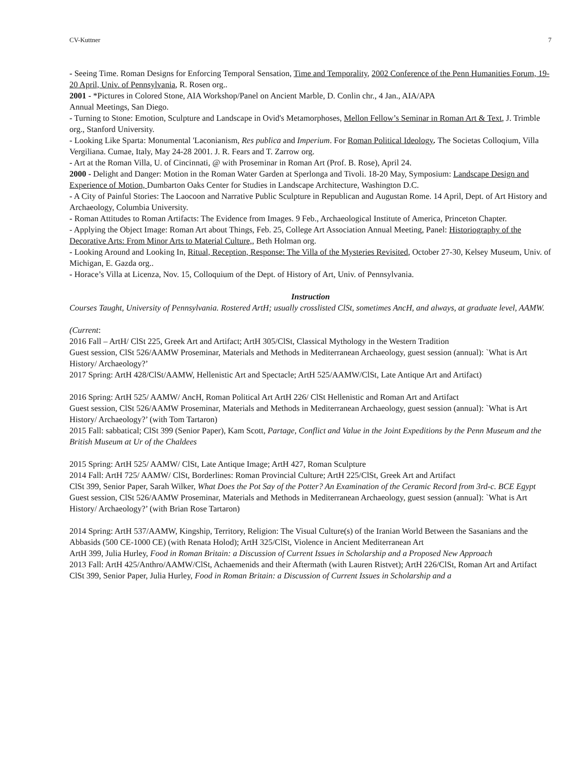CV-Kuttner 7
- Seeing Time. Roman Designs for Enforcing Temporal Sensation, Time and Temporality, 2002 Conference of the Penn Humanities Forum, 19-20 April, Univ. of Pennsylvania, R. Rosen org..
2001 - *Pictures in Colored Stone, AIA Workshop/Panel on Ancient Marble, D. Conlin chr., 4 Jan., AIA/APA
Annual Meetings, San Diego.
- Turning to Stone: Emotion, Sculpture and Landscape in Ovid's Metamorphoses, Mellon Fellow’s Seminar in Roman Art & Text, J. Trimble org., Stanford University.
- Looking Like Sparta: Monumental 'Laconianism, Res publica and Imperium. For Roman Political Ideology. The Societas Colloqium, Villa Vergiliana. Cumae, Italy, May 24-28 2001. J. R. Fears and T. Zarrow org.
- Art at the Roman Villa, U. of Cincinnati, @ with Proseminar in Roman Art (Prof. B. Rose), April 24.
2000 - Delight and Danger: Motion in the Roman Water Garden at Sperlonga and Tivoli. 18-20 May, Symposium: Landscape Design and Experience of Motion, Dumbarton Oaks Center for Studies in Landscape Architecture, Washington D.C.
- A City of Painful Stories: The Laocoon and Narrative Public Sculpture in Republican and Augustan Rome. 14 April, Dept. of Art History and Archaeology, Columbia University.
- Roman Attitudes to Roman Artifacts: The Evidence from Images. 9 Feb., Archaeological Institute of America, Princeton Chapter.
- Applying the Object Image: Roman Art about Things, Feb. 25, College Art Association Annual Meeting, Panel: Historiography of the Decorative Arts: From Minor Arts to Material Culture,, Beth Holman org.
- Looking Around and Looking In, Ritual, Reception, Response: The Villa of the Mysteries Revisited, October 27-30, Kelsey Museum, Univ. of Michigan, E. Gazda org..
- Horace’s Villa at Licenza, Nov. 15, Colloquium of the Dept. of History of Art, Univ. of Pennsylvania.
Instruction
Courses Taught, University of Pennsylvania. Rostered ArtH; usually crosslisted ClSt, sometimes AncH, and always, at graduate level, AAMW.
(Current:
2016 Fall – ArtH/ ClSt 225, Greek Art and Artifact; ArtH 305/ClSt, Classical Mythology in the Western Tradition
Guest session, ClSt 526/AAMW Proseminar, Materials and Methods in Mediterranean Archaeology, guest session (annual): `What is Art History/ Archaeology?’
2017 Spring: ArtH 428/ClSt/AAMW, Hellenistic Art and Spectacle; ArtH 525/AAMW/ClSt, Late Antique Art and Artifact)
2016 Spring: ArtH 525/ AAMW/ AncH, Roman Political Art ArtH 226/ ClSt Hellenistic and Roman Art and Artifact
Guest session, ClSt 526/AAMW Proseminar, Materials and Methods in Mediterranean Archaeology, guest session (annual): `What is Art History/ Archaeology?’ (with Tom Tartaron)
2015 Fall: sabbatical; ClSt 399 (Senior Paper), Kam Scott, Partage, Conflict and Value in the Joint Expeditions by the Penn Museum and the British Museum at Ur of the Chaldees
2015 Spring: ArtH 525/ AAMW/ ClSt, Late Antique Image; ArtH 427, Roman Sculpture
2014 Fall: ArtH 725/ AAMW/ ClSt, Borderlines: Roman Provincial Culture; ArtH 225/ClSt, Greek Art and Artifact
ClSt 399, Senior Paper, Sarah Wilker, What Does the Pot Say of the Potter? An Examination of the Ceramic Record from 3rd-c. BCE Egypt
Guest session, ClSt 526/AAMW Proseminar, Materials and Methods in Mediterranean Archaeology, guest session (annual): `What is Art History/ Archaeology?’ (with Brian Rose Tartaron)
2014 Spring: ArtH 537/AAMW, Kingship, Territory, Religion: The Visual Culture(s) of the Iranian World Between the Sasanians and the Abbasids (500 CE-1000 CE) (with Renata Holod); ArtH 325/ClSt, Violence in Ancient Mediterranean Art
ArtH 399, Julia Hurley, Food in Roman Britain: a Discussion of Current Issues in Scholarship and a Proposed New Approach
2013 Fall: ArtH 425/Anthro/AAMW/ClSt, Achaemenids and their Aftermath (with Lauren Ristvet); ArtH 226/ClSt, Roman Art and Artifact
ClSt 399, Senior Paper, Julia Hurley, Food in Roman Britain: a Discussion of Current Issues in Scholarship and a